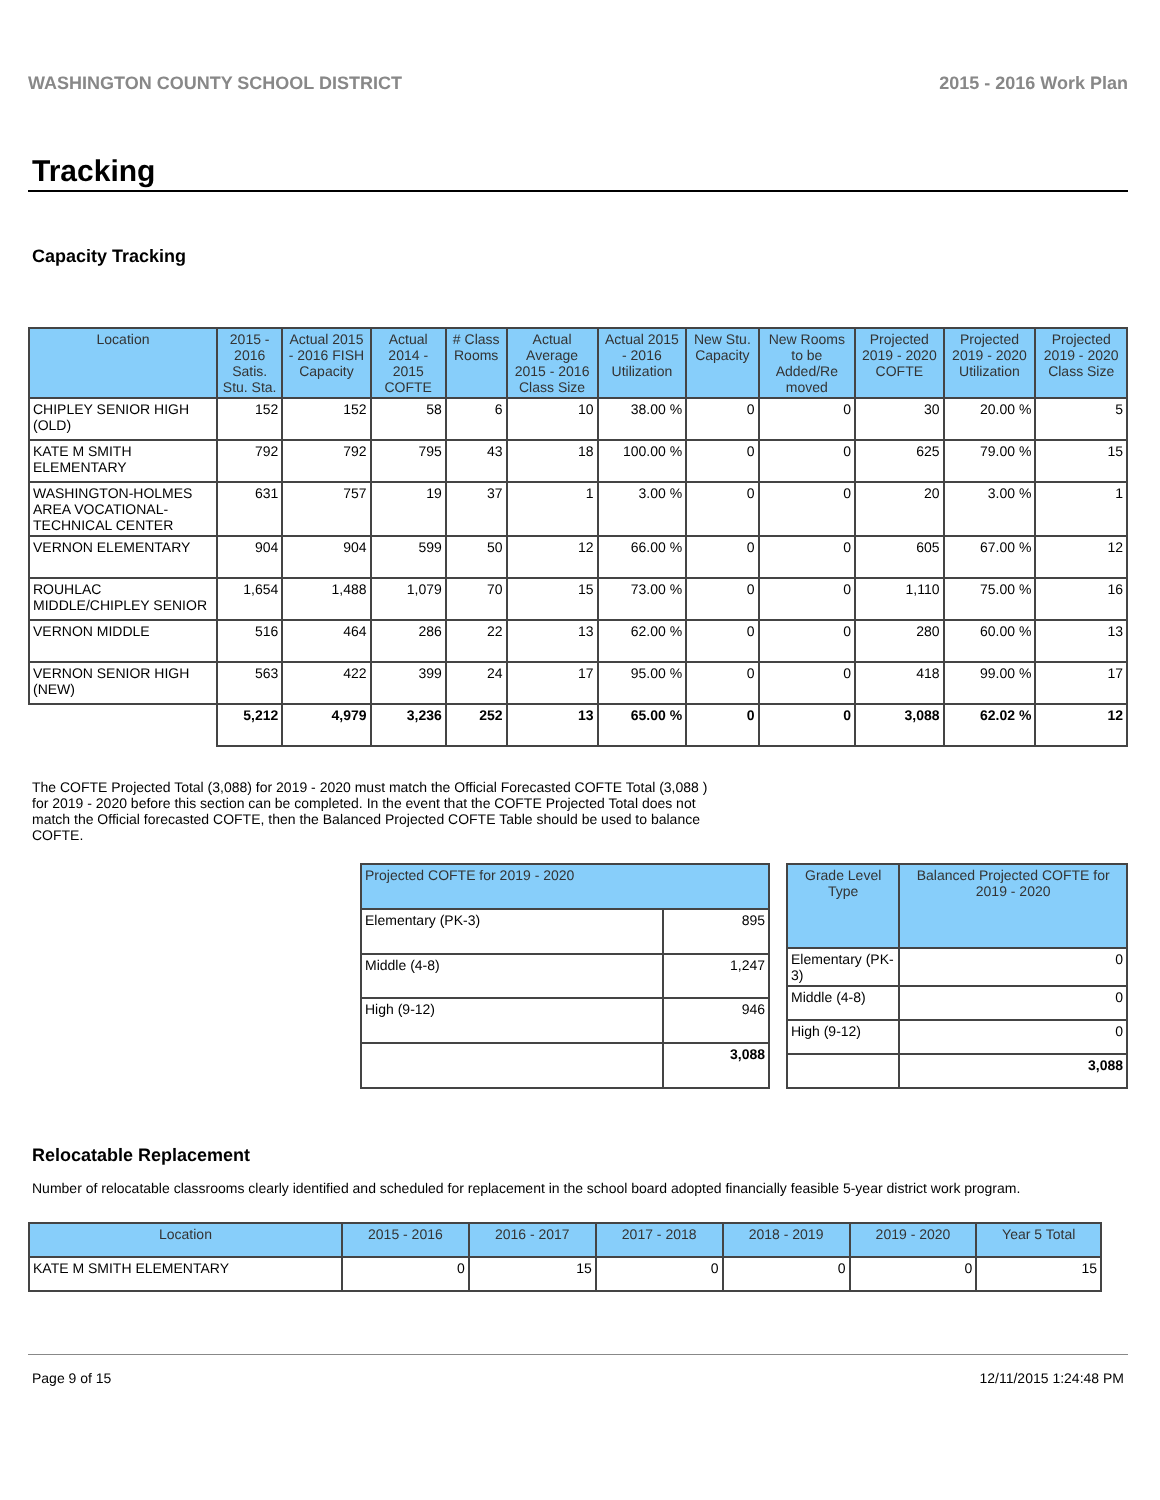WASHINGTON COUNTY SCHOOL DISTRICT 2015 - 2016 Work Plan
Tracking
Capacity Tracking
| Location | 2015 - 2016 Satis. Stu. Sta. | Actual 2015 - 2016 FISH Capacity | Actual 2014 - 2015 COFTE | # Class Rooms | Actual Average 2015 - 2016 Class Size | Actual 2015 - 2016 Utilization | New Stu. Capacity | New Rooms to be Added/Re moved | Projected 2019 - 2020 COFTE | Projected 2019 - 2020 Utilization | Projected 2019 - 2020 Class Size |
| --- | --- | --- | --- | --- | --- | --- | --- | --- | --- | --- | --- |
| CHIPLEY SENIOR HIGH (OLD) | 152 | 152 | 58 | 6 | 10 | 38.00 % | 0 | 0 | 30 | 20.00 % | 5 |
| KATE M SMITH ELEMENTARY | 792 | 792 | 795 | 43 | 18 | 100.00 % | 0 | 0 | 625 | 79.00 % | 15 |
| WASHINGTON-HOLMES AREA VOCATIONAL-TECHNICAL CENTER | 631 | 757 | 19 | 37 | 1 | 3.00 % | 0 | 0 | 20 | 3.00 % | 1 |
| VERNON ELEMENTARY | 904 | 904 | 599 | 50 | 12 | 66.00 % | 0 | 0 | 605 | 67.00 % | 12 |
| ROUHLAC MIDDLE/CHIPLEY SENIOR | 1,654 | 1,488 | 1,079 | 70 | 15 | 73.00 % | 0 | 0 | 1,110 | 75.00 % | 16 |
| VERNON MIDDLE | 516 | 464 | 286 | 22 | 13 | 62.00 % | 0 | 0 | 280 | 60.00 % | 13 |
| VERNON SENIOR HIGH (NEW) | 563 | 422 | 399 | 24 | 17 | 95.00 % | 0 | 0 | 418 | 99.00 % | 17 |
| | 5,212 | 4,979 | 3,236 | 252 | 13 | 65.00 % | 0 | 0 | 3,088 | 62.02 % | 12 |
The COFTE Projected Total (3,088) for 2019 - 2020 must match the Official Forecasted COFTE Total (3,088 ) for 2019 - 2020 before this section can be completed. In the event that the COFTE Projected Total does not match the Official forecasted COFTE, then the Balanced Projected COFTE Table should be used to balance COFTE.
| Projected COFTE for 2019 - 2020 | |
| --- | --- |
| Elementary (PK-3) | 895 |
| Middle (4-8) | 1,247 |
| High (9-12) | 946 |
| | 3,088 |
| Grade Level Type | Balanced Projected COFTE for 2019 - 2020 |
| --- | --- |
| Elementary (PK-3) | 0 |
| Middle (4-8) | 0 |
| High (9-12) | 0 |
| | 3,088 |
Relocatable Replacement
Number of relocatable classrooms clearly identified and scheduled for replacement in the school board adopted financially feasible 5-year district work program.
| Location | 2015 - 2016 | 2016 - 2017 | 2017 - 2018 | 2018 - 2019 | 2019 - 2020 | Year 5 Total |
| --- | --- | --- | --- | --- | --- | --- |
| KATE M SMITH ELEMENTARY | 0 | 15 | 0 | 0 | 0 | 15 |
Page 9 of 15 12/11/2015 1:24:48 PM